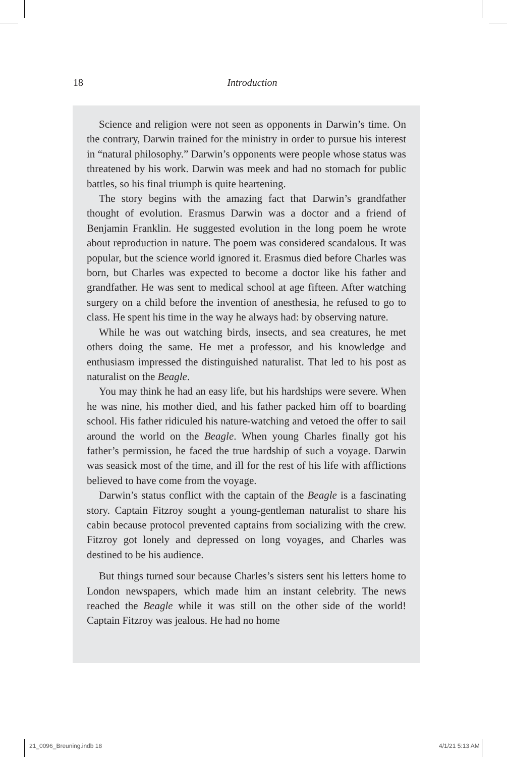18
Introduction
Science and religion were not seen as opponents in Darwin’s time. On the contrary, Darwin trained for the ministry in order to pursue his interest in “natural philosophy.” Darwin’s opponents were people whose status was threatened by his work. Darwin was meek and had no stomach for public battles, so his final triumph is quite heartening.
The story begins with the amazing fact that Darwin’s grandfather thought of evolution. Erasmus Darwin was a doctor and a friend of Benjamin Franklin. He suggested evolution in the long poem he wrote about reproduction in nature. The poem was considered scandalous. It was popular, but the science world ignored it. Erasmus died before Charles was born, but Charles was expected to become a doctor like his father and grandfather. He was sent to medical school at age fifteen. After watching surgery on a child before the invention of anesthesia, he refused to go to class. He spent his time in the way he always had: by observing nature.
While he was out watching birds, insects, and sea creatures, he met others doing the same. He met a professor, and his knowledge and enthusiasm impressed the distinguished naturalist. That led to his post as naturalist on the Beagle.
You may think he had an easy life, but his hardships were severe. When he was nine, his mother died, and his father packed him off to boarding school. His father ridiculed his nature-watching and vetoed the offer to sail around the world on the Beagle. When young Charles finally got his father’s permission, he faced the true hardship of such a voyage. Darwin was seasick most of the time, and ill for the rest of his life with afflictions believed to have come from the voyage.
Darwin’s status conflict with the captain of the Beagle is a fascinating story. Captain Fitzroy sought a young-gentleman naturalist to share his cabin because protocol prevented captains from socializing with the crew. Fitzroy got lonely and depressed on long voyages, and Charles was destined to be his audience.
But things turned sour because Charles’s sisters sent his letters home to London newspapers, which made him an instant celebrity. The news reached the Beagle while it was still on the other side of the world! Captain Fitzroy was jealous. He had no home
21_0096_Breuning.indb 18 4/1/21 5:13 AM